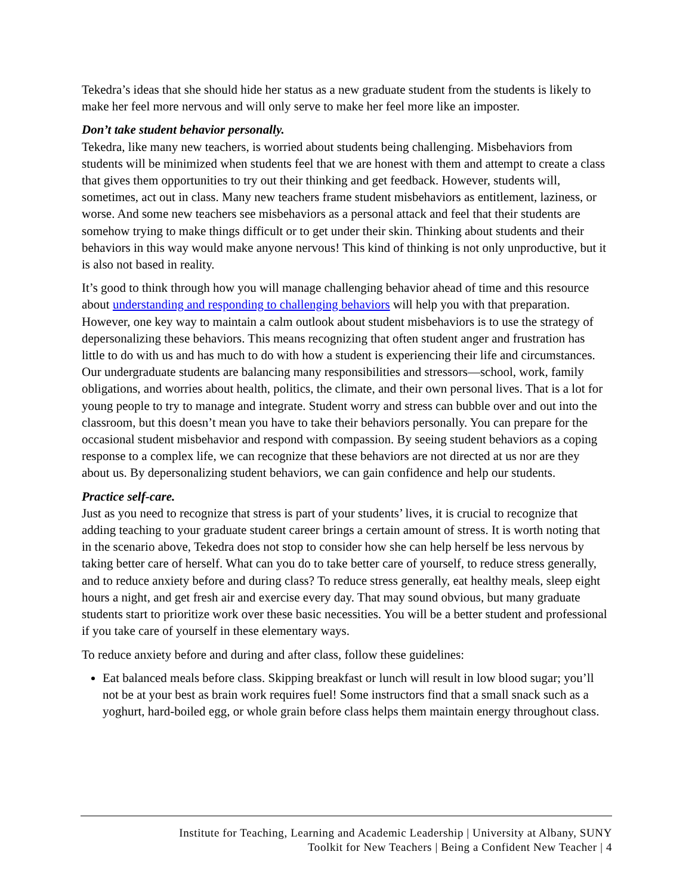Tekedra’s ideas that she should hide her status as a new graduate student from the students is likely to make her feel more nervous and will only serve to make her feel more like an imposter.
Don’t take student behavior personally.
Tekedra, like many new teachers, is worried about students being challenging. Misbehaviors from students will be minimized when students feel that we are honest with them and attempt to create a class that gives them opportunities to try out their thinking and get feedback. However, students will, sometimes, act out in class. Many new teachers frame student misbehaviors as entitlement, laziness, or worse. And some new teachers see misbehaviors as a personal attack and feel that their students are somehow trying to make things difficult or to get under their skin. Thinking about students and their behaviors in this way would make anyone nervous! This kind of thinking is not only unproductive, but it is also not based in reality.
It’s good to think through how you will manage challenging behavior ahead of time and this resource about understanding and responding to challenging behaviors will help you with that preparation. However, one key way to maintain a calm outlook about student misbehaviors is to use the strategy of depersonalizing these behaviors. This means recognizing that often student anger and frustration has little to do with us and has much to do with how a student is experiencing their life and circumstances. Our undergraduate students are balancing many responsibilities and stressors—school, work, family obligations, and worries about health, politics, the climate, and their own personal lives. That is a lot for young people to try to manage and integrate. Student worry and stress can bubble over and out into the classroom, but this doesn’t mean you have to take their behaviors personally. You can prepare for the occasional student misbehavior and respond with compassion. By seeing student behaviors as a coping response to a complex life, we can recognize that these behaviors are not directed at us nor are they about us. By depersonalizing student behaviors, we can gain confidence and help our students.
Practice self-care.
Just as you need to recognize that stress is part of your students’ lives, it is crucial to recognize that adding teaching to your graduate student career brings a certain amount of stress. It is worth noting that in the scenario above, Tekedra does not stop to consider how she can help herself be less nervous by taking better care of herself. What can you do to take better care of yourself, to reduce stress generally, and to reduce anxiety before and during class? To reduce stress generally, eat healthy meals, sleep eight hours a night, and get fresh air and exercise every day. That may sound obvious, but many graduate students start to prioritize work over these basic necessities. You will be a better student and professional if you take care of yourself in these elementary ways.
To reduce anxiety before and during and after class, follow these guidelines:
Eat balanced meals before class. Skipping breakfast or lunch will result in low blood sugar; you’ll not be at your best as brain work requires fuel! Some instructors find that a small snack such as a yoghurt, hard-boiled egg, or whole grain before class helps them maintain energy throughout class.
Institute for Teaching, Learning and Academic Leadership | University at Albany, SUNY
Toolkit for New Teachers | Being a Confident New Teacher | 4